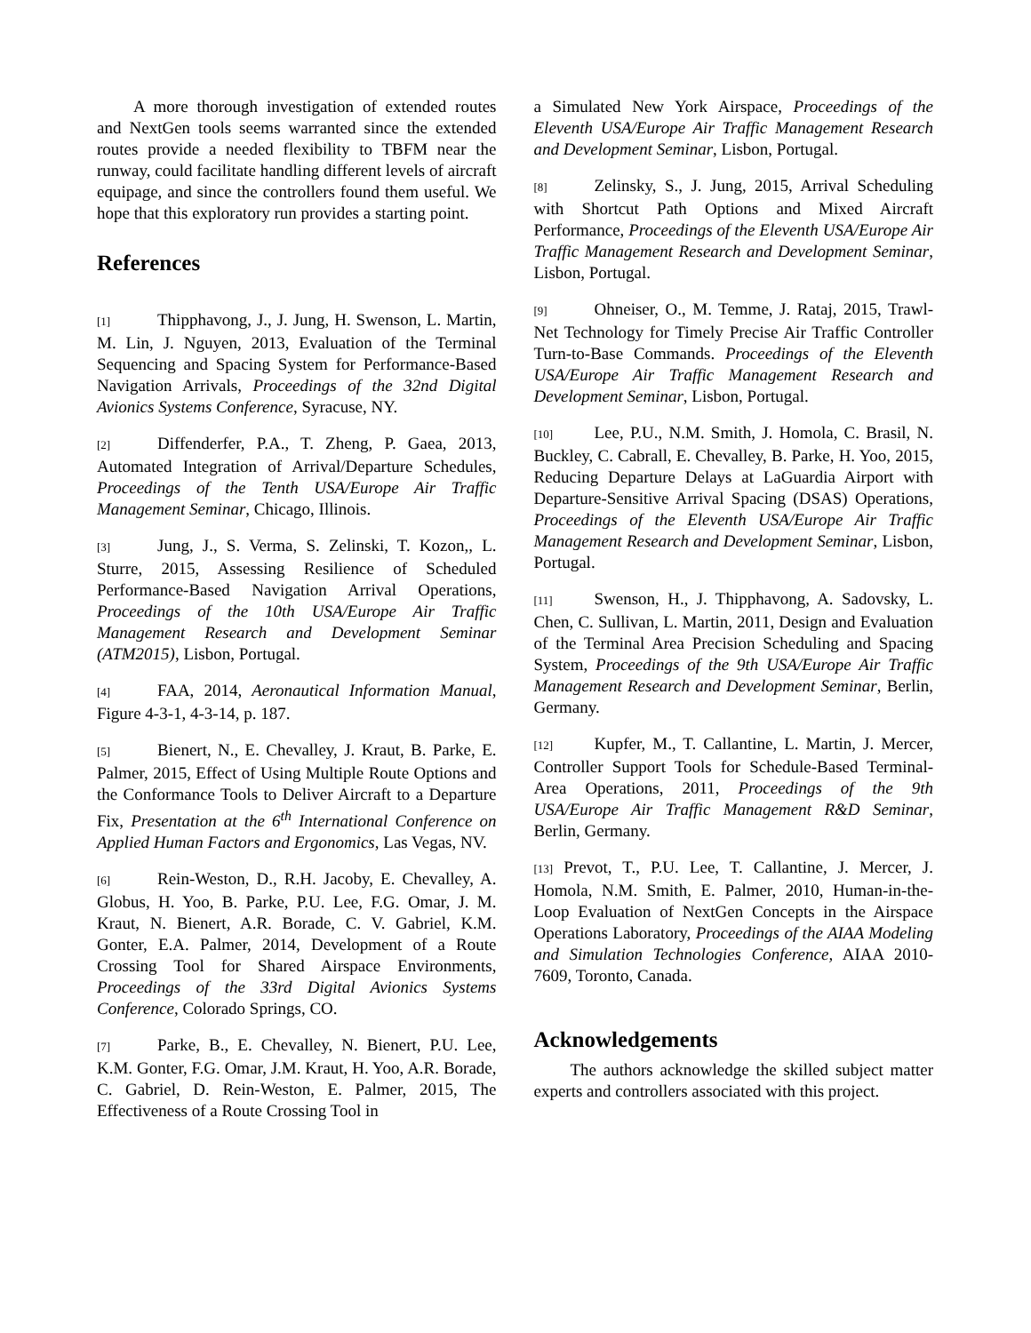A more thorough investigation of extended routes and NextGen tools seems warranted since the extended routes provide a needed flexibility to TBFM near the runway, could facilitate handling different levels of aircraft equipage, and since the controllers found them useful. We hope that this exploratory run provides a starting point.
References
[1] Thipphavong, J., J. Jung, H. Swenson, L. Martin, M. Lin, J. Nguyen, 2013, Evaluation of the Terminal Sequencing and Spacing System for Performance-Based Navigation Arrivals, Proceedings of the 32nd Digital Avionics Systems Conference, Syracuse, NY.
[2] Diffenderfer, P.A., T. Zheng, P. Gaea, 2013, Automated Integration of Arrival/Departure Schedules, Proceedings of the Tenth USA/Europe Air Traffic Management Seminar, Chicago, Illinois.
[3] Jung, J., S. Verma, S. Zelinski, T. Kozon,, L. Sturre, 2015, Assessing Resilience of Scheduled Performance-Based Navigation Arrival Operations, Proceedings of the 10th USA/Europe Air Traffic Management Research and Development Seminar (ATM2015), Lisbon, Portugal.
[4] FAA, 2014, Aeronautical Information Manual, Figure 4-3-1, 4-3-14, p. 187.
[5] Bienert, N., E. Chevalley, J. Kraut, B. Parke, E. Palmer, 2015, Effect of Using Multiple Route Options and the Conformance Tools to Deliver Aircraft to a Departure Fix, Presentation at the 6<sup>th</sup> International Conference on Applied Human Factors and Ergonomics, Las Vegas, NV.
[6] Rein-Weston, D., R.H. Jacoby, E. Chevalley, A. Globus, H. Yoo, B. Parke, P.U. Lee, F.G. Omar, J. M. Kraut, N. Bienert, A.R. Borade, C. V. Gabriel, K.M. Gonter, E.A. Palmer, 2014, Development of a Route Crossing Tool for Shared Airspace Environments, Proceedings of the 33rd Digital Avionics Systems Conference, Colorado Springs, CO.
[7] Parke, B., E. Chevalley, N. Bienert, P.U. Lee, K.M. Gonter, F.G. Omar, J.M. Kraut, H. Yoo, A.R. Borade, C. Gabriel, D. Rein-Weston, E. Palmer, 2015, The Effectiveness of a Route Crossing Tool in
a Simulated New York Airspace, Proceedings of the Eleventh USA/Europe Air Traffic Management Research and Development Seminar, Lisbon, Portugal.
[8] Zelinsky, S., J. Jung, 2015, Arrival Scheduling with Shortcut Path Options and Mixed Aircraft Performance, Proceedings of the Eleventh USA/Europe Air Traffic Management Research and Development Seminar, Lisbon, Portugal.
[9] Ohneiser, O., M. Temme, J. Rataj, 2015, Trawl-Net Technology for Timely Precise Air Traffic Controller Turn-to-Base Commands. Proceedings of the Eleventh USA/Europe Air Traffic Management Research and Development Seminar, Lisbon, Portugal.
[10] Lee, P.U., N.M. Smith, J. Homola, C. Brasil, N. Buckley, C. Cabrall, E. Chevalley, B. Parke, H. Yoo, 2015, Reducing Departure Delays at LaGuardia Airport with Departure-Sensitive Arrival Spacing (DSAS) Operations, Proceedings of the Eleventh USA/Europe Air Traffic Management Research and Development Seminar, Lisbon, Portugal.
[11] Swenson, H., J. Thipphavong, A. Sadovsky, L. Chen, C. Sullivan, L. Martin, 2011, Design and Evaluation of the Terminal Area Precision Scheduling and Spacing System, Proceedings of the 9th USA/Europe Air Traffic Management Research and Development Seminar, Berlin, Germany.
[12] Kupfer, M., T. Callantine, L. Martin, J. Mercer, Controller Support Tools for Schedule-Based Terminal-Area Operations, 2011, Proceedings of the 9th USA/Europe Air Traffic Management R&D Seminar, Berlin, Germany.
[13] Prevot, T., P.U. Lee, T. Callantine, J. Mercer, J. Homola, N.M. Smith, E. Palmer, 2010, Human-in-the-Loop Evaluation of NextGen Concepts in the Airspace Operations Laboratory, Proceedings of the AIAA Modeling and Simulation Technologies Conference, AIAA 2010-7609, Toronto, Canada.
Acknowledgements
The authors acknowledge the skilled subject matter experts and controllers associated with this project.